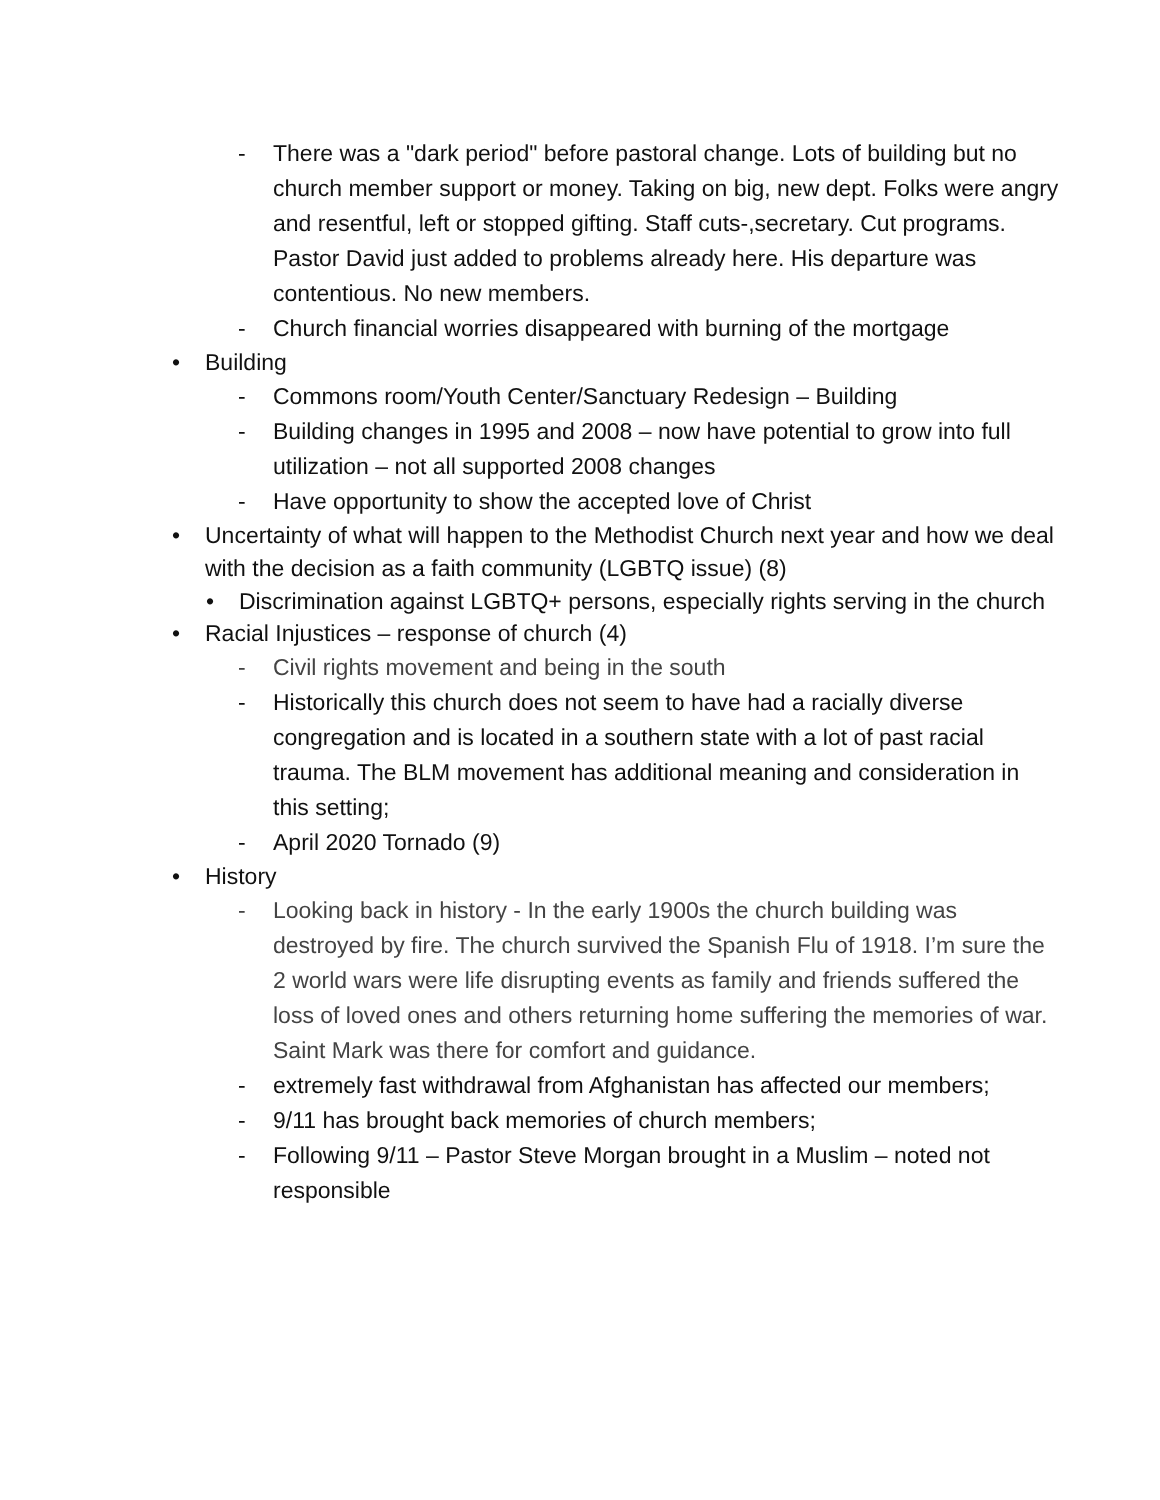- There was a "dark period" before pastoral change. Lots of building but no church member support or money. Taking on big, new dept. Folks were angry and resentful, left or stopped gifting. Staff cuts-,secretary. Cut programs. Pastor David just added to problems already here. His departure was contentious. No new members.
- Church financial worries disappeared with burning of the mortgage
• Building
- Commons room/Youth Center/Sanctuary Redesign – Building
- Building changes in 1995 and 2008 – now have potential to grow into full utilization – not all supported 2008 changes
- Have opportunity to show the accepted love of Christ
• Uncertainty of what will happen to the Methodist Church next year and how we deal with the decision as a faith community (LGBTQ issue) (8)
• Discrimination against LGBTQ+ persons, especially rights serving in the church
• Racial Injustices – response of church (4)
- Civil rights movement and being in the south
- Historically this church does not seem to have had a racially diverse congregation and is located in a southern state with a lot of past racial trauma. The BLM movement has additional meaning and consideration in this setting;
- April 2020 Tornado (9)
• History
- Looking back in history - In the early 1900s the church building was destroyed by fire. The church survived the Spanish Flu of 1918. I’m sure the 2 world wars were life disrupting events as family and friends suffered the loss of loved ones and others returning home suffering the memories of war. Saint Mark was there for comfort and guidance.
- extremely fast withdrawal from Afghanistan has affected our members;
- 9/11 has brought back memories of church members;
- Following 9/11 – Pastor Steve Morgan brought in a Muslim – noted not responsible